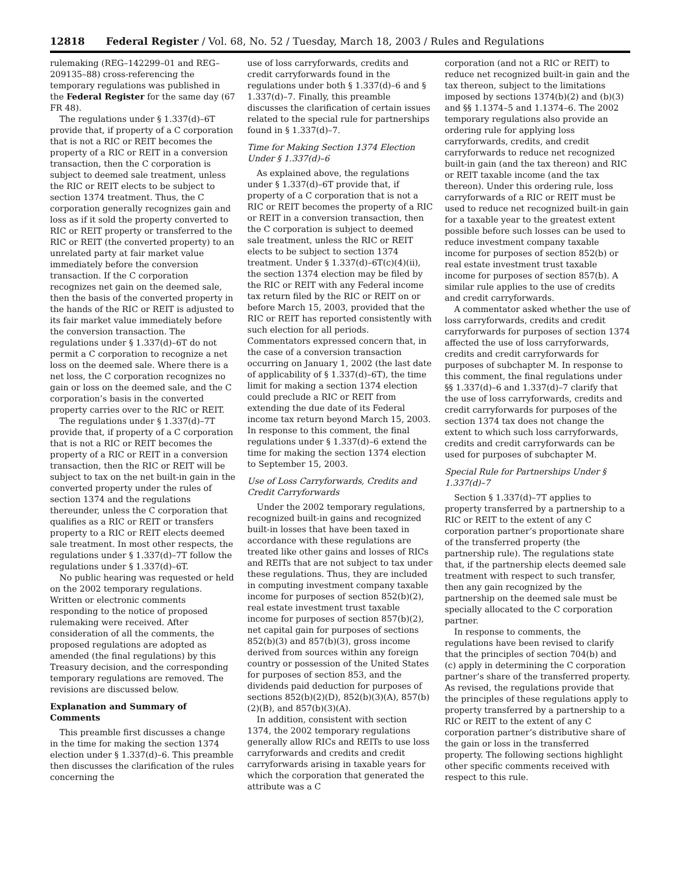12818 Federal Register / Vol. 68, No. 52 / Tuesday, March 18, 2003 / Rules and Regulations
rulemaking (REG–142299–01 and REG–209135–88) cross-referencing the temporary regulations was published in the Federal Register for the same day (67 FR 48).
The regulations under § 1.337(d)–6T provide that, if property of a C corporation that is not a RIC or REIT becomes the property of a RIC or REIT in a conversion transaction, then the C corporation is subject to deemed sale treatment, unless the RIC or REIT elects to be subject to section 1374 treatment. Thus, the C corporation generally recognizes gain and loss as if it sold the property converted to RIC or REIT property or transferred to the RIC or REIT (the converted property) to an unrelated party at fair market value immediately before the conversion transaction. If the C corporation recognizes net gain on the deemed sale, then the basis of the converted property in the hands of the RIC or REIT is adjusted to its fair market value immediately before the conversion transaction. The regulations under § 1.337(d)–6T do not permit a C corporation to recognize a net loss on the deemed sale. Where there is a net loss, the C corporation recognizes no gain or loss on the deemed sale, and the C corporation’s basis in the converted property carries over to the RIC or REIT.
The regulations under § 1.337(d)–7T provide that, if property of a C corporation that is not a RIC or REIT becomes the property of a RIC or REIT in a conversion transaction, then the RIC or REIT will be subject to tax on the net built-in gain in the converted property under the rules of section 1374 and the regulations thereunder, unless the C corporation that qualifies as a RIC or REIT or transfers property to a RIC or REIT elects deemed sale treatment. In most other respects, the regulations under § 1.337(d)–7T follow the regulations under § 1.337(d)–6T.
No public hearing was requested or held on the 2002 temporary regulations. Written or electronic comments responding to the notice of proposed rulemaking were received. After consideration of all the comments, the proposed regulations are adopted as amended (the final regulations) by this Treasury decision, and the corresponding temporary regulations are removed. The revisions are discussed below.
Explanation and Summary of Comments
This preamble first discusses a change in the time for making the section 1374 election under § 1.337(d)–6. This preamble then discusses the clarification of the rules concerning the
use of loss carryforwards, credits and credit carryforwards found in the regulations under both § 1.337(d)–6 and § 1.337(d)–7. Finally, this preamble discusses the clarification of certain issues related to the special rule for partnerships found in § 1.337(d)–7.
Time for Making Section 1374 Election Under § 1.337(d)–6
As explained above, the regulations under § 1.337(d)–6T provide that, if property of a C corporation that is not a RIC or REIT becomes the property of a RIC or REIT in a conversion transaction, then the C corporation is subject to deemed sale treatment, unless the RIC or REIT elects to be subject to section 1374 treatment. Under § 1.337(d)–6T(c)(4)(ii), the section 1374 election may be filed by the RIC or REIT with any Federal income tax return filed by the RIC or REIT on or before March 15, 2003, provided that the RIC or REIT has reported consistently with such election for all periods. Commentators expressed concern that, in the case of a conversion transaction occurring on January 1, 2002 (the last date of applicability of § 1.337(d)–6T), the time limit for making a section 1374 election could preclude a RIC or REIT from extending the due date of its Federal income tax return beyond March 15, 2003. In response to this comment, the final regulations under § 1.337(d)–6 extend the time for making the section 1374 election to September 15, 2003.
Use of Loss Carryforwards, Credits and Credit Carryforwards
Under the 2002 temporary regulations, recognized built-in gains and recognized built-in losses that have been taxed in accordance with these regulations are treated like other gains and losses of RICs and REITs that are not subject to tax under these regulations. Thus, they are included in computing investment company taxable income for purposes of section 852(b)(2), real estate investment trust taxable income for purposes of section 857(b)(2), net capital gain for purposes of sections 852(b)(3) and 857(b)(3), gross income derived from sources within any foreign country or possession of the United States for purposes of section 853, and the dividends paid deduction for purposes of sections 852(b)(2)(D), 852(b)(3)(A), 857(b)(2)(B), and 857(b)(3)(A).
In addition, consistent with section 1374, the 2002 temporary regulations generally allow RICs and REITs to use loss carryforwards and credits and credit carryforwards arising in taxable years for which the corporation that generated the attribute was a C
corporation (and not a RIC or REIT) to reduce net recognized built-in gain and the tax thereon, subject to the limitations imposed by sections 1374(b)(2) and (b)(3) and §§ 1.1374–5 and 1.1374–6. The 2002 temporary regulations also provide an ordering rule for applying loss carryforwards, credits, and credit carryforwards to reduce net recognized built-in gain (and the tax thereon) and RIC or REIT taxable income (and the tax thereon). Under this ordering rule, loss carryforwards of a RIC or REIT must be used to reduce net recognized built-in gain for a taxable year to the greatest extent possible before such losses can be used to reduce investment company taxable income for purposes of section 852(b) or real estate investment trust taxable income for purposes of section 857(b). A similar rule applies to the use of credits and credit carryforwards.
A commentator asked whether the use of loss carryforwards, credits and credit carryforwards for purposes of section 1374 affected the use of loss carryforwards, credits and credit carryforwards for purposes of subchapter M. In response to this comment, the final regulations under §§ 1.337(d)–6 and 1.337(d)–7 clarify that the use of loss carryforwards, credits and credit carryforwards for purposes of the section 1374 tax does not change the extent to which such loss carryforwards, credits and credit carryforwards can be used for purposes of subchapter M.
Special Rule for Partnerships Under § 1.337(d)–7
Section § 1.337(d)–7T applies to property transferred by a partnership to a RIC or REIT to the extent of any C corporation partner’s proportionate share of the transferred property (the partnership rule). The regulations state that, if the partnership elects deemed sale treatment with respect to such transfer, then any gain recognized by the partnership on the deemed sale must be specially allocated to the C corporation partner.
In response to comments, the regulations have been revised to clarify that the principles of section 704(b) and (c) apply in determining the C corporation partner’s share of the transferred property. As revised, the regulations provide that the principles of these regulations apply to property transferred by a partnership to a RIC or REIT to the extent of any C corporation partner’s distributive share of the gain or loss in the transferred property. The following sections highlight other specific comments received with respect to this rule.